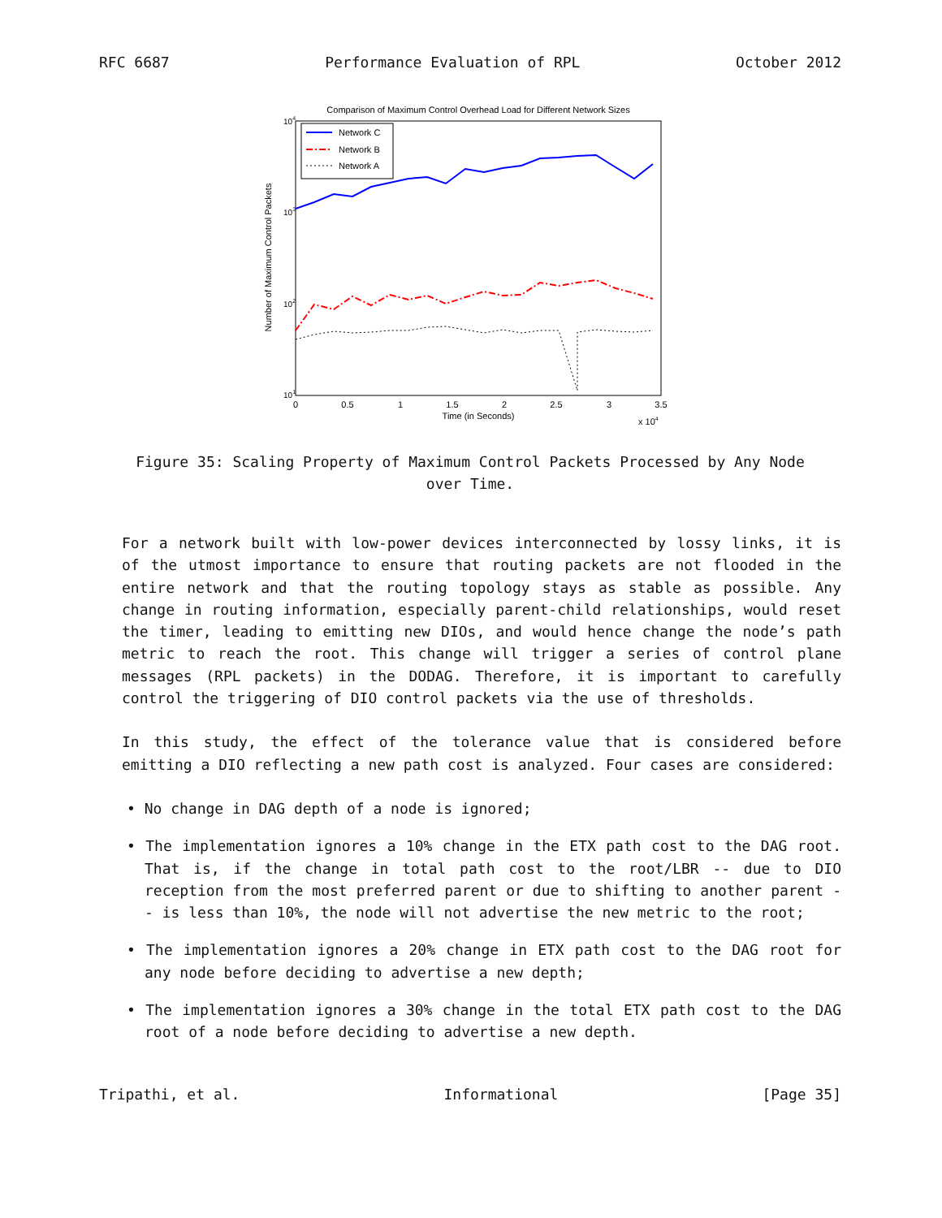RFC 6687 Performance Evaluation of RPL October 2012
Comparison of Maximum Control Overhead Load for Different Network Sizes
104
103
102
101
0
0.5
1
1.5
2
2.5
3
3.5
Time (in Seconds)
x 104
Number of Maximum Control Packets
Network C
Network B
Network A
Figure 35: Scaling Property of Maximum Control Packets Processed by Any Node
over Time.
For a network built with low-power devices interconnected by lossy links, it is of the utmost importance to ensure that routing packets are not flooded in the entire network and that the routing topology stays as stable as possible. Any change in routing information, especially parent-child relationships, would reset the timer, leading to emitting new DIOs, and would hence change the node’s path metric to reach the root. This change will trigger a series of control plane messages (RPL packets) in the DODAG. Therefore, it is important to carefully control the triggering of DIO control packets via the use of thresholds.
In this study, the effect of the tolerance value that is considered before emitting a DIO reflecting a new path cost is analyzed. Four cases are considered:
• No change in DAG depth of a node is ignored;
• The implementation ignores a 10% change in the ETX path cost to the DAG root. That is, if the change in total path cost to the root/LBR -- due to DIO reception from the most preferred parent or due to shifting to another parent -- is less than 10%, the node will not advertise the new metric to the root;
• The implementation ignores a 20% change in ETX path cost to the DAG root for any node before deciding to advertise a new depth;
• The implementation ignores a 30% change in the total ETX path cost to the DAG root of a node before deciding to advertise a new depth.
Tripathi, et al. Informational [Page 35]